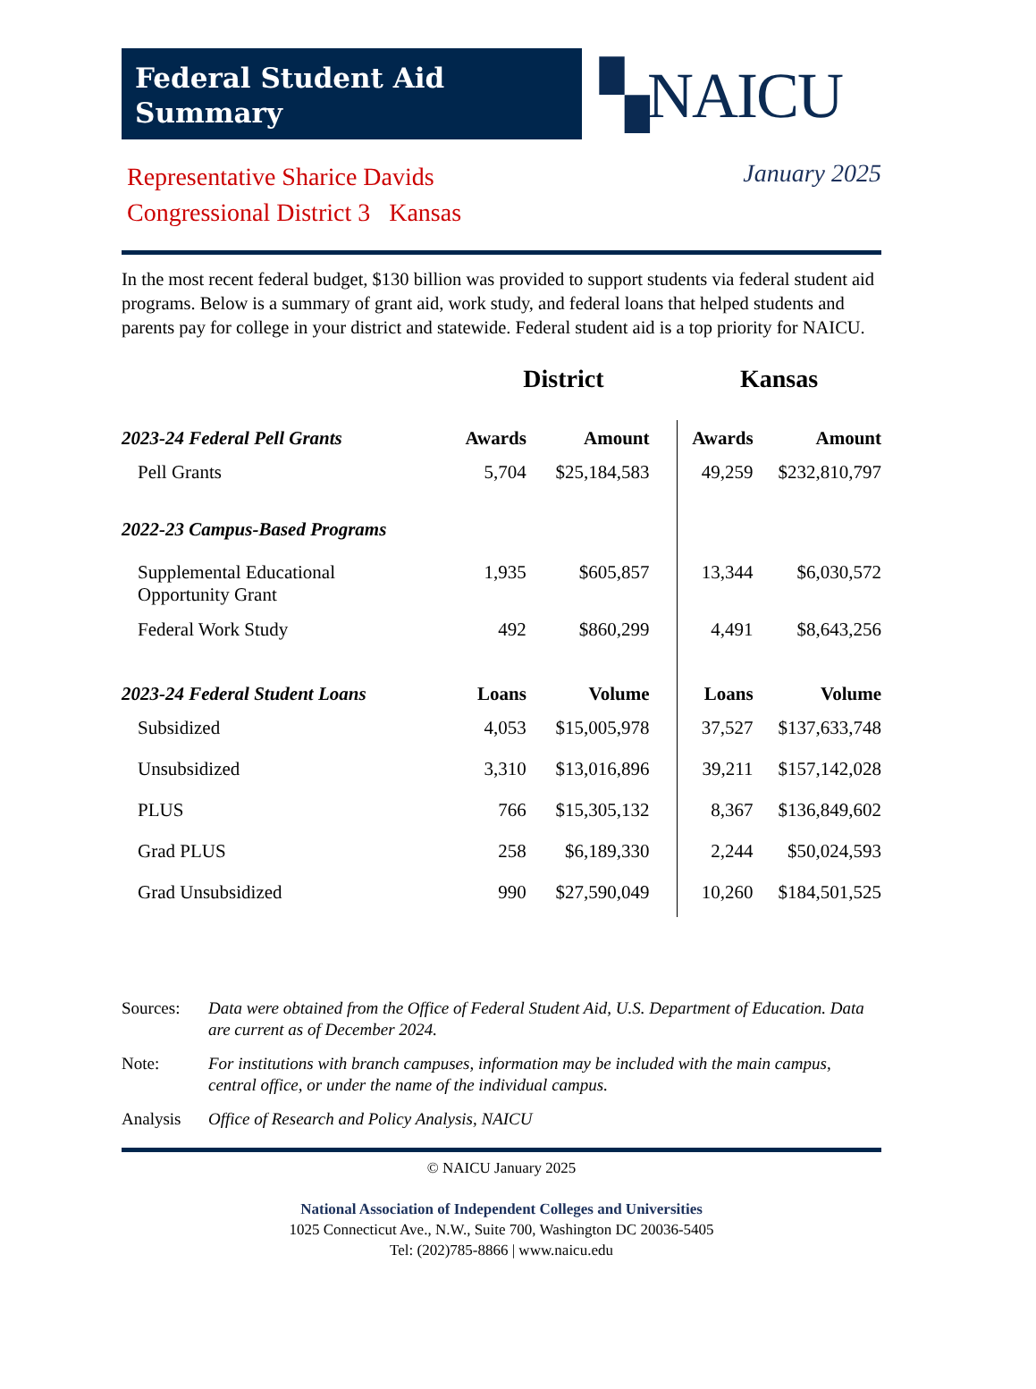Federal Student Aid
Summary
▚NAICU
Representative Sharice Davids
Congressional District 3 Kansas
January 2025
In the most recent federal budget, $130 billion was provided to support students via federal student aid programs. Below is a summary of grant aid, work study, and federal loans that helped students and parents pay for college in your district and statewide. Federal student aid is a top priority for NAICU.
| | District | | Kansas | |
| --- | --- | --- | --- | --- |
| 2023-24 Federal Pell Grants | Awards | Amount | Awards | Amount |
| Pell Grants | 5,704 | $25,184,583 | 49,259 | $232,810,797 |
| 2022-23 Campus-Based Programs | | | | |
| Supplemental Educational Opportunity Grant | 1,935 | $605,857 | 13,344 | $6,030,572 |
| Federal Work Study | 492 | $860,299 | 4,491 | $8,643,256 |
| 2023-24 Federal Student Loans | Loans | Volume | Loans | Volume |
| Subsidized | 4,053 | $15,005,978 | 37,527 | $137,633,748 |
| Unsubsidized | 3,310 | $13,016,896 | 39,211 | $157,142,028 |
| PLUS | 766 | $15,305,132 | 8,367 | $136,849,602 |
| Grad PLUS | 258 | $6,189,330 | 2,244 | $50,024,593 |
| Grad Unsubsidized | 990 | $27,590,049 | 10,260 | $184,501,525 |
Sources: Data were obtained from the Office of Federal Student Aid, U.S. Department of Education. Data are current as of December 2024.
Note: For institutions with branch campuses, information may be included with the main campus, central office, or under the name of the individual campus.
Analysis Office of Research and Policy Analysis, NAICU
© NAICU January 2025
National Association of Independent Colleges and Universities
1025 Connecticut Ave., N.W., Suite 700, Washington DC 20036-5405
Tel: (202)785-8866 | www.naicu.edu